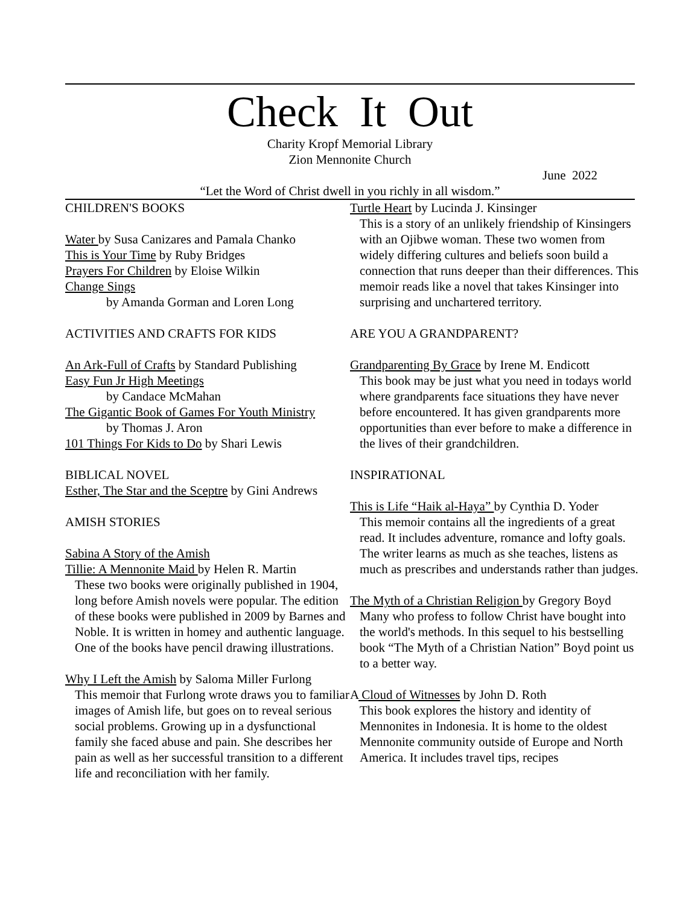Check It Out
Charity Kropf Memorial Library
Zion Mennonite Church
June 2022
“Let the Word of Christ dwell in you richly in all wisdom.”
CHILDREN'S BOOKS
Water by Susa Canizares and Pamala Chanko
This is Your Time by Ruby Bridges
Prayers For Children by Eloise Wilkin
Change Sings
by Amanda Gorman and Loren Long
ACTIVITIES AND CRAFTS FOR KIDS
An Ark-Full of Crafts by Standard Publishing
Easy Fun Jr High Meetings
by Candace McMahan
The Gigantic Book of Games For Youth Ministry
by Thomas J. Aron
101 Things For Kids to Do by Shari Lewis
BIBLICAL NOVEL
Esther, The Star and the Sceptre by Gini Andrews
AMISH STORIES
Sabina A Story of the Amish
Tillie: A Mennonite Maid by Helen R. Martin
These two books were originally published in 1904, long before Amish novels were popular. The edition of these books were published in 2009 by Barnes and Noble. It is written in homey and authentic language. One of the books have pencil drawing illustrations.
Why I Left the Amish by Saloma Miller Furlong
This memoir that Furlong wrote draws you to familiar images of Amish life, but goes on to reveal serious social problems. Growing up in a dysfunctional family she faced abuse and pain. She describes her pain as well as her successful transition to a different life and reconciliation with her family.
Turtle Heart by Lucinda J. Kinsinger
This is a story of an unlikely friendship of Kinsingers with an Ojibwe woman. These two women from widely differing cultures and beliefs soon build a connection that runs deeper than their differences. This memoir reads like a novel that takes Kinsinger into surprising and unchartered territory.
ARE YOU A GRANDPARENT?
Grandparenting By Grace by Irene M. Endicott
This book may be just what you need in todays world where grandparents face situations they have never before encountered. It has given grandparents more opportunities than ever before to make a difference in the lives of their grandchildren.
INSPIRATIONAL
This is Life “Haik al-Haya” by Cynthia D. Yoder
This memoir contains all the ingredients of a great read. It includes adventure, romance and lofty goals. The writer learns as much as she teaches, listens as much as prescribes and understands rather than judges.
The Myth of a Christian Religion by Gregory Boyd
Many who profess to follow Christ have bought into the world's methods. In this sequel to his bestselling book “The Myth of a Christian Nation” Boyd point us to a better way.
A Cloud of Witnesses by John D. Roth
This book explores the history and identity of Mennonites in Indonesia. It is home to the oldest Mennonite community outside of Europe and North America. It includes travel tips, recipes